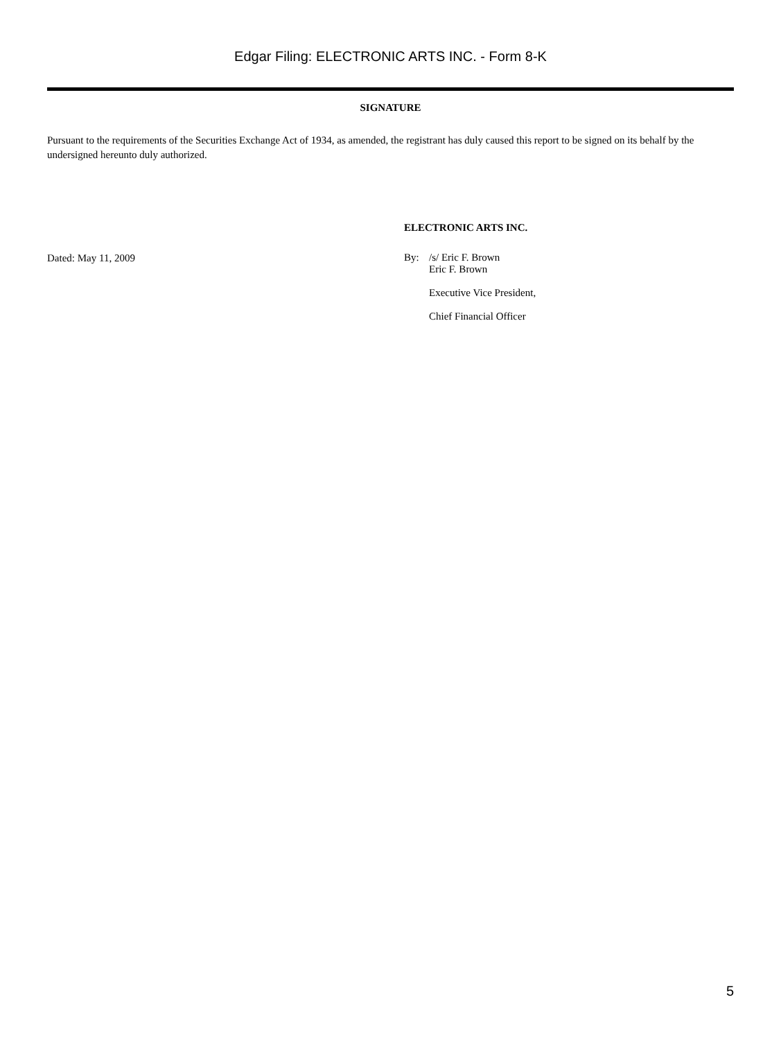Edgar Filing: ELECTRONIC ARTS INC. - Form 8-K
SIGNATURE
Pursuant to the requirements of the Securities Exchange Act of 1934, as amended, the registrant has duly caused this report to be signed on its behalf by the undersigned hereunto duly authorized.
Dated: May 11, 2009
ELECTRONIC ARTS INC.
By: /s/ Eric F. Brown
Eric F. Brown
Executive Vice President,
Chief Financial Officer
5